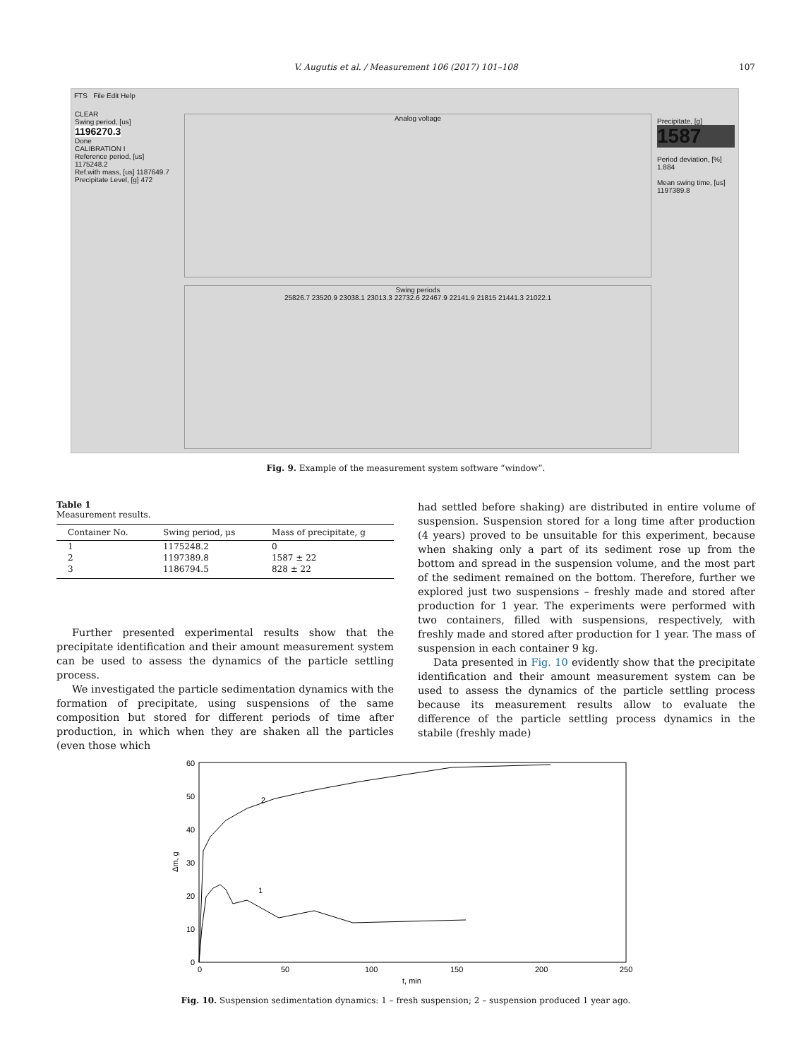V. Augutis et al. / Measurement 106 (2017) 101–108
107
FTS File Edit Help
CLEAR
Swing period, [us]
1196270.3
Done
CALIBRATION I
Reference period, [us] 1175248.2
Ref.with mass, [us] 1187649.7
Precipitate Level, [g] 472
Analog voltage
Swing periods
25826.7 23520.9 23038.1 23013.3 22732.6 22467.9 22141.9 21815 21441.3 21022.1
Precipitate, [g]
1587
Period deviation, [%]
1.884
Mean swing time, [us]
1197389.8
Fig. 9. Example of the measurement system software “window”.
Table 1
Measurement results.
| Container No. | Swing period, μs | Mass of precipitate, g |
| --- | --- | --- |
| 1 | 1175248.2 | 0 |
| 2 | 1197389.8 | 1587 ± 22 |
| 3 | 1186794.5 | 828 ± 22 |
Further presented experimental results show that the precipitate identification and their amount measurement system can be used to assess the dynamics of the particle settling process.
We investigated the particle sedimentation dynamics with the formation of precipitate, using suspensions of the same composition but stored for different periods of time after production, in which when they are shaken all the particles (even those which
had settled before shaking) are distributed in entire volume of suspension. Suspension stored for a long time after production (4 years) proved to be unsuitable for this experiment, because when shaking only a part of its sediment rose up from the bottom and spread in the suspension volume, and the most part of the sediment remained on the bottom. Therefore, further we explored just two suspensions – freshly made and stored after production for 1 year. The experiments were performed with two containers, filled with suspensions, respectively, with freshly made and stored after production for 1 year. The mass of suspension in each container 9 kg.
Data presented in Fig. 10 evidently show that the precipitate identification and their amount measurement system can be used to assess the dynamics of the particle settling process because its measurement results allow to evaluate the difference of the particle settling process dynamics in the stabile (freshly made)
0
10
20
30
40
50
60
0
50
100
150
200
250
t, min
Δm, g
2
1
Fig. 10. Suspension sedimentation dynamics: 1 – fresh suspension; 2 – suspension produced 1 year ago.